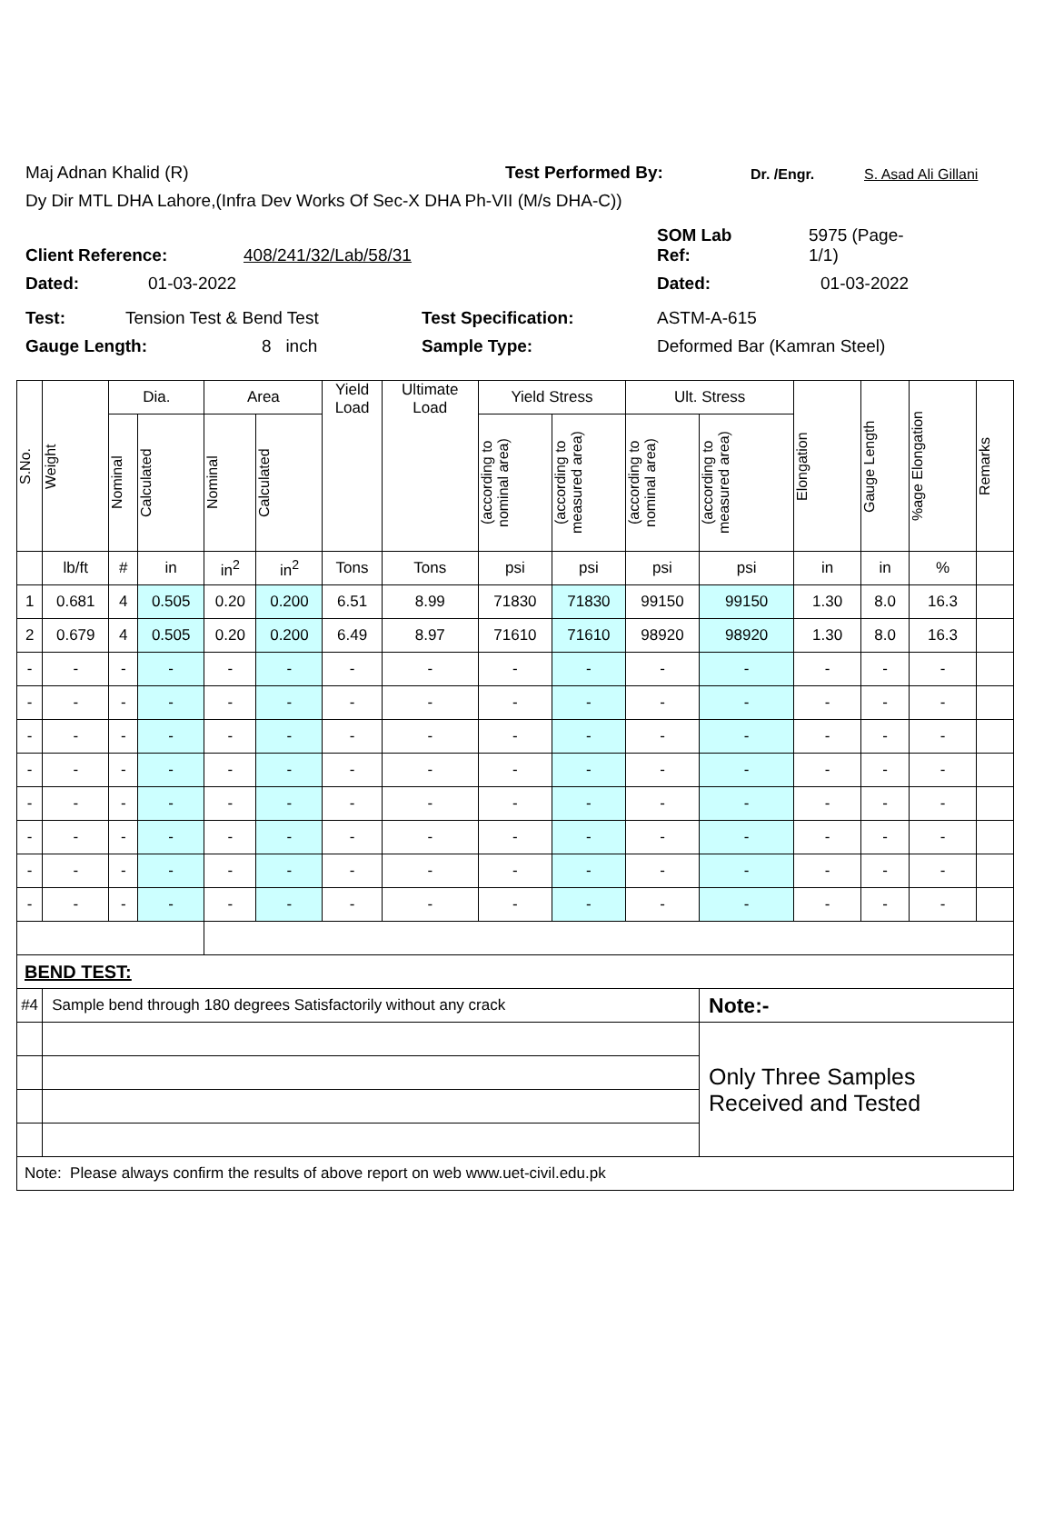Maj Adnan Khalid (R) Test Performed By: Dr. /Engr. S. Asad Ali Gillani
Dy Dir MTL DHA Lahore,(Infra Dev Works Of Sec-X DHA Ph-VII (M/s DHA-C))
Client Reference: 408/241/32/Lab/58/31 SOM Lab
Ref: 5975 (Page-
1/1)
Dated: 01-03-2022 Dated: 01-03-2022
Test: Tension Test & Bend Test Test Specification: ASTM-A-615
Gauge Length: 8 inch Sample Type: Deformed Bar (Kamran Steel)
| S.No. | Weight | Dia. | | Area | | Yield Load | Ultimate Load | Yield Stress | | Ult. Stress | | Elongation | Gauge Length | %age Elongation | Remarks |
| --- | --- | --- | --- | --- | --- | --- | --- | --- | --- | --- | --- | --- | --- | --- | --- |
| | | Nominal | Calculated | Nominal | Calculated | | | (according to nominal area) | (according to measured area) | (according to nominal area) | (according to measured area) | | | | |
| | lb/ft | # | in | in<sup>2</sup> | in<sup>2</sup> | Tons | Tons | psi | psi | psi | psi | in | in | % | |
| 1 | 0.681 | 4 | 0.505 | 0.20 | 0.200 | 6.51 | 8.99 | 71830 | 71830 | 99150 | 99150 | 1.30 | 8.0 | 16.3 | |
| 2 | 0.679 | 4 | 0.505 | 0.20 | 0.200 | 6.49 | 8.97 | 71610 | 71610 | 98920 | 98920 | 1.30 | 8.0 | 16.3 | |
| - | - | - | - | - | - | - | - | - | - | - | - | - | - | - | |
| - | - | - | - | - | - | - | - | - | - | - | - | - | - | - | |
| - | - | - | - | - | - | - | - | - | - | - | - | - | - | - | |
| - | - | - | - | - | - | - | - | - | - | - | - | - | - | - | |
| - | - | - | - | - | - | - | - | - | - | - | - | - | - | - | |
| - | - | - | - | - | - | - | - | - | - | - | - | - | - | - | |
| - | - | - | - | - | - | - | - | - | - | - | - | - | - | - | |
| - | - | - | - | - | - | - | - | - | - | - | - | - | - | - | |
| BEND TEST: | | | | | | | | | | | | | | | |
| #4 | Sample bend through 180 degrees Satisfactorily without any crack | | | | | | | | | | Note:- | | | | |
| | | | | | | | | | | | Only Three Samples Received and Tested | | | | |
| Note: Please always confirm the results of above report on web www.uet-civil.edu.pk | | | | | | | | | | | | | | | |